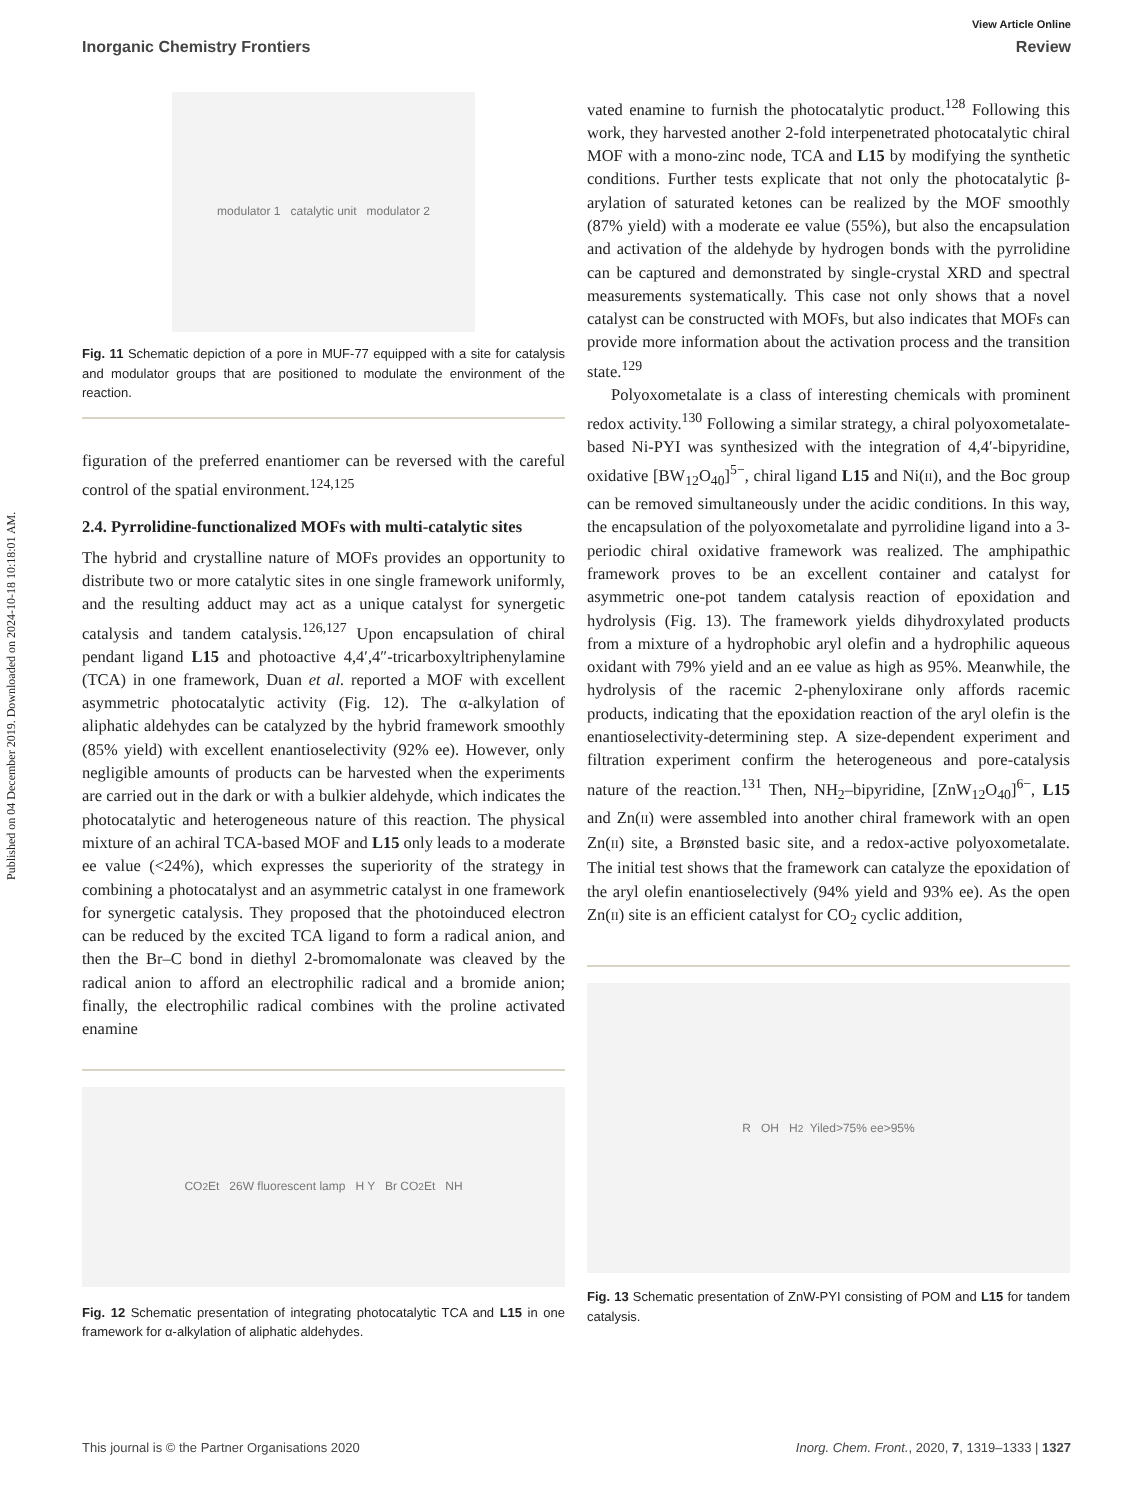Published on 04 December 2019. Downloaded on 2024-10-18 10:18:01 AM.
View Article Online
Inorganic Chemistry Frontiers Review
modulator 1 catalytic unit modulator 2
Fig. 11 Schematic depiction of a pore in MUF-77 equipped with a site for catalysis and modulator groups that are positioned to modulate the environment of the reaction.
figuration of the preferred enantiomer can be reversed with the careful control of the spatial environment.<sup>124,125</sup>
2.4. Pyrrolidine-functionalized MOFs with multi-catalytic sites
The hybrid and crystalline nature of MOFs provides an opportunity to distribute two or more catalytic sites in one single framework uniformly, and the resulting adduct may act as a unique catalyst for synergetic catalysis and tandem catalysis.<sup>126,127</sup> Upon encapsulation of chiral pendant ligand L15 and photoactive 4,4′,4″-tricarboxyltriphenylamine (TCA) in one framework, Duan et al. reported a MOF with excellent asymmetric photocatalytic activity (Fig. 12). The α-alkylation of aliphatic aldehydes can be catalyzed by the hybrid framework smoothly (85% yield) with excellent enantioselectivity (92% ee). However, only negligible amounts of products can be harvested when the experiments are carried out in the dark or with a bulkier aldehyde, which indicates the photocatalytic and heterogeneous nature of this reaction. The physical mixture of an achiral TCA-based MOF and L15 only leads to a moderate ee value (<24%), which expresses the superiority of the strategy in combining a photocatalyst and an asymmetric catalyst in one framework for synergetic catalysis. They proposed that the photoinduced electron can be reduced by the excited TCA ligand to form a radical anion, and then the Br–C bond in diethyl 2-bromomalonate was cleaved by the radical anion to afford an electrophilic radical and a bromide anion; finally, the electrophilic radical combines with the proline activated enamine
CO<sub>2</sub>Et 26W fluorescent lamp H Y Br CO<sub>2</sub>Et NH
Fig. 12 Schematic presentation of integrating photocatalytic TCA and L15 in one framework for α-alkylation of aliphatic aldehydes.
vated enamine to furnish the photocatalytic product.<sup>128</sup> Following this work, they harvested another 2-fold interpenetrated photocatalytic chiral MOF with a mono-zinc node, TCA and L15 by modifying the synthetic conditions. Further tests explicate that not only the photocatalytic β-arylation of saturated ketones can be realized by the MOF smoothly (87% yield) with a moderate ee value (55%), but also the encapsulation and activation of the aldehyde by hydrogen bonds with the pyrrolidine can be captured and demonstrated by single-crystal XRD and spectral measurements systematically. This case not only shows that a novel catalyst can be constructed with MOFs, but also indicates that MOFs can provide more information about the activation process and the transition state.<sup>129</sup>
Polyoxometalate is a class of interesting chemicals with prominent redox activity.<sup>130</sup> Following a similar strategy, a chiral polyoxometalate-based Ni-PYI was synthesized with the integration of 4,4′-bipyridine, oxidative [BW<sub>12</sub>O<sub>40</sub>]<sup>5−</sup>, chiral ligand L15 and Ni(II), and the Boc group can be removed simultaneously under the acidic conditions. In this way, the encapsulation of the polyoxometalate and pyrrolidine ligand into a 3-periodic chiral oxidative framework was realized. The amphipathic framework proves to be an excellent container and catalyst for asymmetric one-pot tandem catalysis reaction of epoxidation and hydrolysis (Fig. 13). The framework yields dihydroxylated products from a mixture of a hydrophobic aryl olefin and a hydrophilic aqueous oxidant with 79% yield and an ee value as high as 95%. Meanwhile, the hydrolysis of the racemic 2-phenyloxirane only affords racemic products, indicating that the epoxidation reaction of the aryl olefin is the enantioselectivity-determining step. A size-dependent experiment and filtration experiment confirm the heterogeneous and pore-catalysis nature of the reaction.<sup>131</sup> Then, NH<sub>2</sub>–bipyridine, [ZnW<sub>12</sub>O<sub>40</sub>]<sup>6−</sup>, L15 and Zn(II) were assembled into another chiral framework with an open Zn(II) site, a Brønsted basic site, and a redox-active polyoxometalate. The initial test shows that the framework can catalyze the epoxidation of the aryl olefin enantioselectively (94% yield and 93% ee). As the open Zn(II) site is an efficient catalyst for CO<sub>2</sub> cyclic addition,
R OH H<sub>2</sub> Yiled>75% ee>95%
Fig. 13 Schematic presentation of ZnW-PYI consisting of POM and L15 for tandem catalysis.
This journal is © the Partner Organisations 2020 Inorg. Chem. Front., 2020, 7, 1319–1333 | 1327